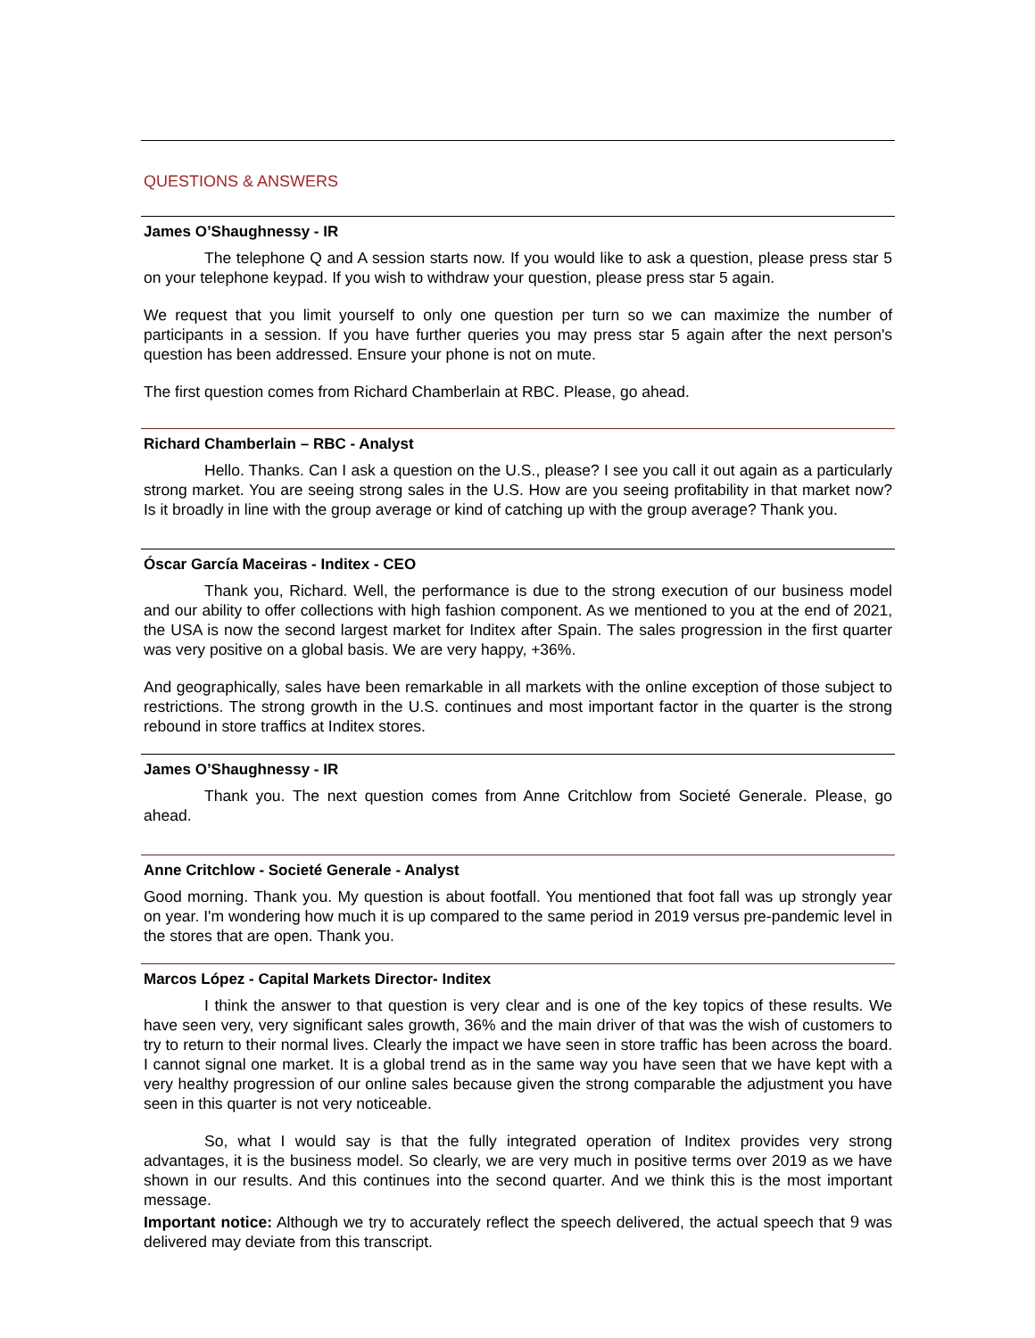QUESTIONS & ANSWERS
James O’Shaughnessy - IR
The telephone Q and A session starts now. If you would like to ask a question, please press star 5 on your telephone keypad. If you wish to withdraw your question, please press star 5 again.
We request that you limit yourself to only one question per turn so we can maximize the number of participants in a session. If you have further queries you may press star 5 again after the next person's question has been addressed. Ensure your phone is not on mute.
The first question comes from Richard Chamberlain at RBC. Please, go ahead.
Richard Chamberlain – RBC - Analyst
Hello. Thanks. Can I ask a question on the U.S., please? I see you call it out again as a particularly strong market. You are seeing strong sales in the U.S. How are you seeing profitability in that market now? Is it broadly in line with the group average or kind of catching up with the group average? Thank you.
Óscar García Maceiras - Inditex - CEO
Thank you, Richard. Well, the performance is due to the strong execution of our business model and our ability to offer collections with high fashion component. As we mentioned to you at the end of 2021, the USA is now the second largest market for Inditex after Spain. The sales progression in the first quarter was very positive on a global basis. We are very happy, +36%.
And geographically, sales have been remarkable in all markets with the online exception of those subject to restrictions. The strong growth in the U.S. continues and most important factor in the quarter is the strong rebound in store traffics at Inditex stores.
James O’Shaughnessy - IR
Thank you. The next question comes from Anne Critchlow from Societé Generale. Please, go ahead.
Anne Critchlow - Societé Generale - Analyst
Good morning. Thank you. My question is about footfall. You mentioned that foot fall was up strongly year on year. I'm wondering how much it is up compared to the same period in 2019 versus pre-pandemic level in the stores that are open. Thank you.
Marcos López - Capital Markets Director- Inditex
I think the answer to that question is very clear and is one of the key topics of these results. We have seen very, very significant sales growth, 36% and the main driver of that was the wish of customers to try to return to their normal lives. Clearly the impact we have seen in store traffic has been across the board. I cannot signal one market. It is a global trend as in the same way you have seen that we have kept with a very healthy progression of our online sales because given the strong comparable the adjustment you have seen in this quarter is not very noticeable.
So, what I would say is that the fully integrated operation of Inditex provides very strong advantages, it is the business model. So clearly, we are very much in positive terms over 2019 as we have shown in our results. And this continues into the second quarter. And we think this is the most important message.
Important notice: Although we try to accurately reflect the speech delivered, the actual speech that 9 was delivered may deviate from this transcript.